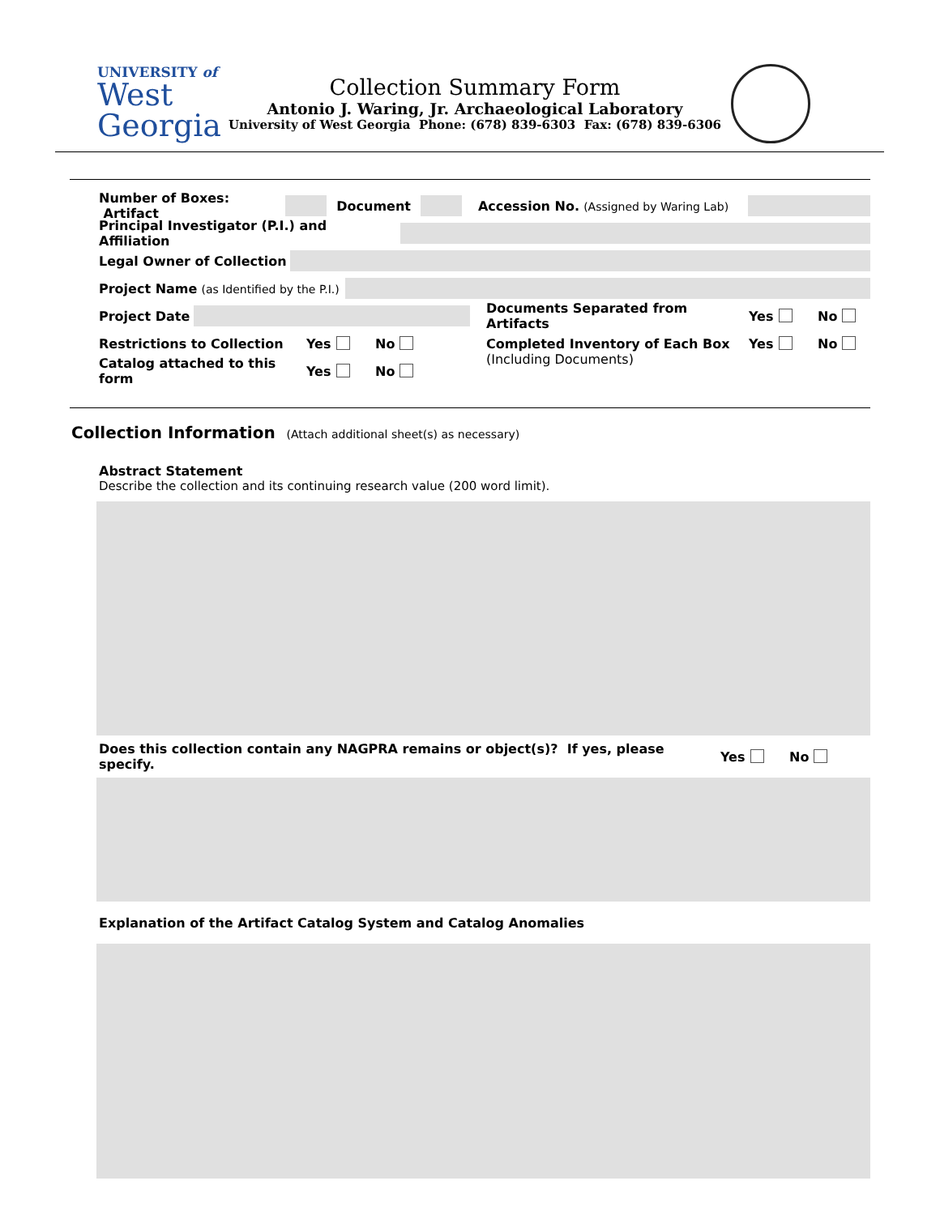UNIVERSITY of
West
Georgia
Collection Summary Form
Antonio J. Waring, Jr. Archaeological Laboratory
University of West Georgia Phone: (678) 839-6303 Fax: (678) 839-6306
Number of Boxes: Artifact
Document
Accession No. (Assigned by Waring Lab)
Principal Investigator (P.I.) and Affiliation
Legal Owner of Collection
Project Name (as Identified by the P.I.)
Project Date
Documents Separated from Artifacts Yes No
Restrictions to Collection Yes No
Catalog attached to this form Yes No
Completed Inventory of Each Box Yes No
(Including Documents)
Collection Information (Attach additional sheet(s) as necessary)
Abstract Statement
Describe the collection and its continuing research value (200 word limit).
Does this collection contain any NAGPRA remains or object(s)? If yes, please specify. Yes No
Explanation of the Artifact Catalog System and Catalog Anomalies